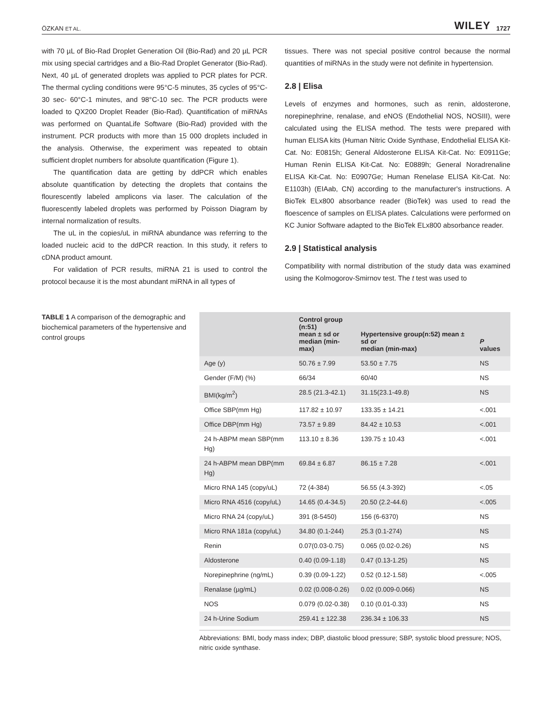ÖZKAN ET AL. WILEY 1727
with 70 µL of Bio-Rad Droplet Generation Oil (Bio-Rad) and 20 µL PCR mix using special cartridges and a Bio-Rad Droplet Generator (Bio-Rad). Next, 40 µL of generated droplets was applied to PCR plates for PCR. The thermal cycling conditions were 95°C-5 minutes, 35 cycles of 95°C-30 sec- 60°C-1 minutes, and 98°C-10 sec. The PCR products were loaded to QX200 Droplet Reader (Bio-Rad). Quantification of miRNAs was performed on QuantaLife Software (Bio-Rad) provided with the instrument. PCR products with more than 15 000 droplets included in the analysis. Otherwise, the experiment was repeated to obtain sufficient droplet numbers for absolute quantification (Figure 1).
The quantification data are getting by ddPCR which enables absolute quantification by detecting the droplets that contains the flourescently labeled amplicons via laser. The calculation of the fluorescently labeled droplets was performed by Poisson Diagram by internal normalization of results.
The uL in the copies/uL in miRNA abundance was referring to the loaded nucleic acid to the ddPCR reaction. In this study, it refers to cDNA product amount.
For validation of PCR results, miRNA 21 is used to control the protocol because it is the most abundant miRNA in all types of
tissues. There was not special positive control because the normal quantities of miRNAs in the study were not definite in hypertension.
2.8 | Elisa
Levels of enzymes and hormones, such as renin, aldosterone, norepinephrine, renalase, and eNOS (Endothelial NOS, NOSIII), were calculated using the ELISA method. The tests were prepared with human ELISA kits (Human Nitric Oxide Synthase, Endothelial ELISA Kit-Cat. No: E0815h; General Aldosterone ELISA Kit-Cat. No: E0911Ge; Human Renin ELISA Kit-Cat. No: E0889h; General Noradrenaline ELISA Kit-Cat. No: E0907Ge; Human Renelase ELISA Kit-Cat. No: E1103h) (EIAab, CN) according to the manufacturer's instructions. A BioTek ELx800 absorbance reader (BioTek) was used to read the floescence of samples on ELISA plates. Calculations were performed on KC Junior Software adapted to the BioTek ELx800 absorbance reader.
2.9 | Statistical analysis
Compatibility with normal distribution of the study data was examined using the Kolmogorov-Smirnov test. The t test was used to
TABLE 1 A comparison of the demographic and biochemical parameters of the hypertensive and control groups
| | Control group (n:51) mean ± sd or median (min-max) | Hypertensive group(n:52) mean ± sd or median (min-max) | P values |
| --- | --- | --- | --- |
| Age (y) | 50.76 ± 7.99 | 53.50 ± 7.75 | NS |
| Gender (F/M) (%) | 66/34 | 60/40 | NS |
| BMI(kg/m<sup>2</sup>) | 28.5 (21.3-42.1) | 31.15(23.1-49.8) | NS |
| Office SBP(mm Hg) | 117.82 ± 10.97 | 133.35 ± 14.21 | <.001 |
| Office DBP(mm Hg) | 73.57 ± 9.89 | 84.42 ± 10.53 | <.001 |
| 24 h-ABPM mean SBP(mm Hg) | 113.10 ± 8.36 | 139.75 ± 10.43 | <.001 |
| 24 h-ABPM mean DBP(mm Hg) | 69.84 ± 6.87 | 86.15 ± 7.28 | <.001 |
| Micro RNA 145 (copy/uL) | 72 (4-384) | 56.55 (4.3-392) | <.05 |
| Micro RNA 4516 (copy/uL) | 14.65 (0.4-34.5) | 20.50 (2.2-44.6) | <.005 |
| Micro RNA 24 (copy/uL) | 391 (8-5450) | 156 (6-6370) | NS |
| Micro RNA 181a (copy/uL) | 34.80 (0.1-244) | 25.3 (0.1-274) | NS |
| Renin | 0.07(0.03-0.75) | 0.065 (0.02-0.26) | NS |
| Aldosterone | 0.40 (0.09-1.18) | 0.47 (0.13-1.25) | NS |
| Norepinephrine (ng/mL) | 0.39 (0.09-1.22) | 0.52 (0.12-1.58) | <.005 |
| Renalase (µg/mL) | 0.02 (0.008-0.26) | 0.02 (0.009-0.066) | NS |
| NOS | 0.079 (0.02-0.38) | 0.10 (0.01-0.33) | NS |
| 24 h-Urine Sodium | 259.41 ± 122.38 | 236.34 ± 106.33 | NS |
Abbreviations: BMI, body mass index; DBP, diastolic blood pressure; SBP, systolic blood pressure; NOS, nitric oxide synthase.